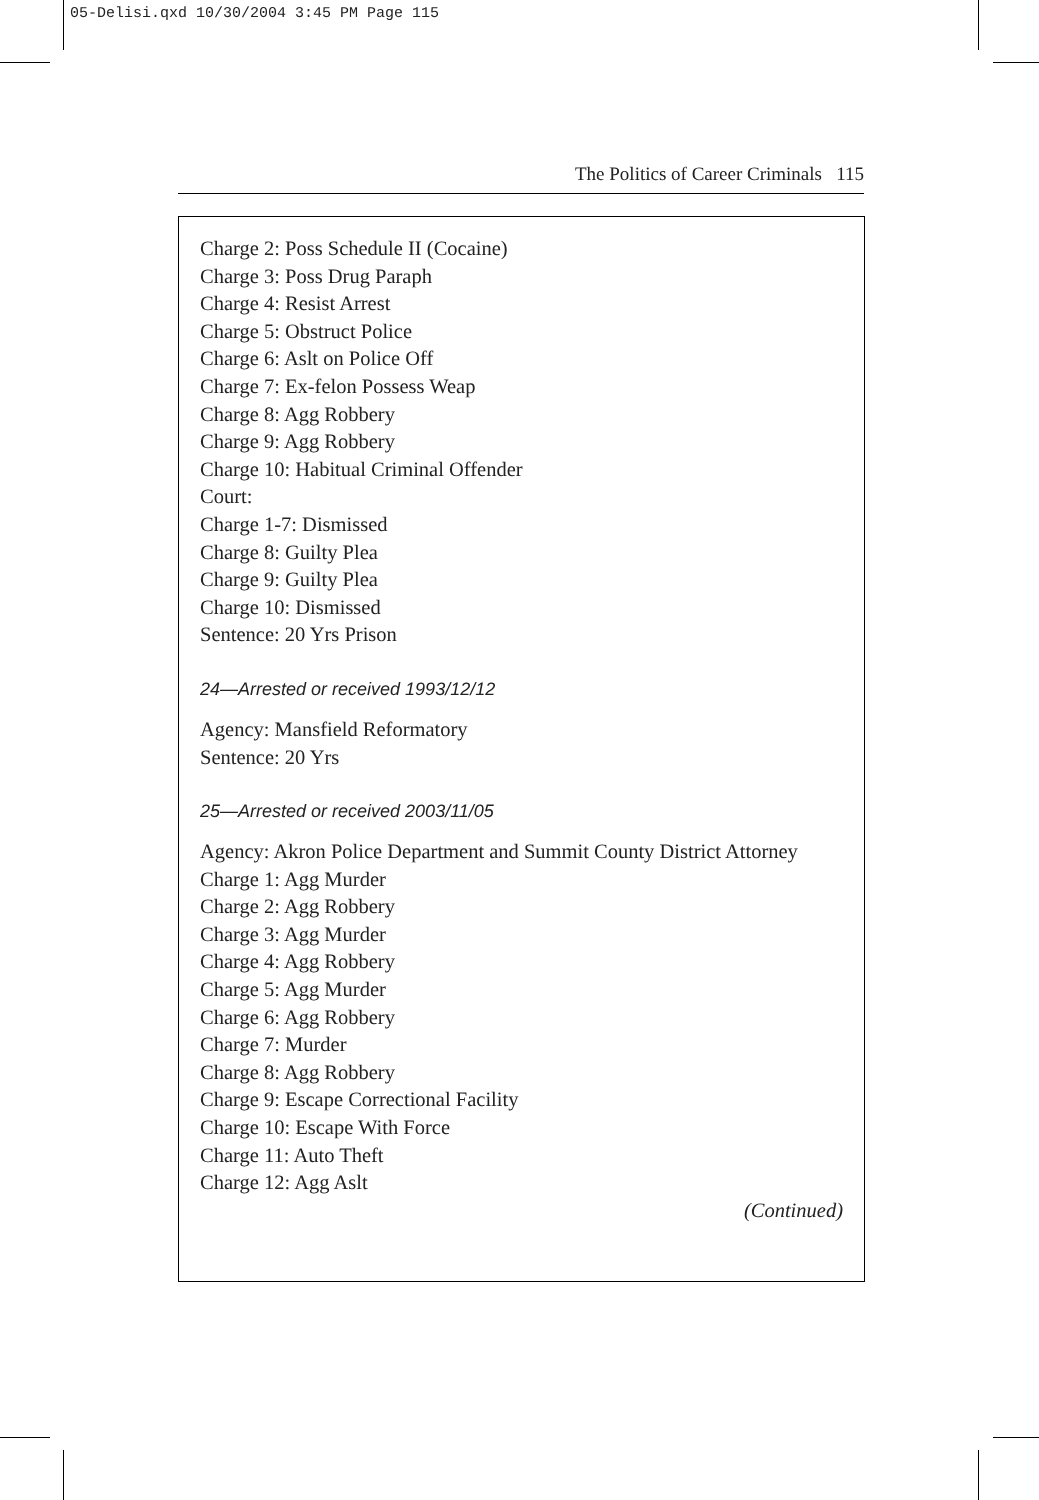05-Delisi.qxd 10/30/2004 3:45 PM Page 115
The Politics of Career Criminals 115
Charge 2: Poss Schedule II (Cocaine)
Charge 3: Poss Drug Paraph
Charge 4: Resist Arrest
Charge 5: Obstruct Police
Charge 6: Aslt on Police Off
Charge 7: Ex-felon Possess Weap
Charge 8: Agg Robbery
Charge 9: Agg Robbery
Charge 10: Habitual Criminal Offender
Court:
Charge 1-7: Dismissed
Charge 8: Guilty Plea
Charge 9: Guilty Plea
Charge 10: Dismissed
Sentence: 20 Yrs Prison
24—Arrested or received 1993/12/12
Agency: Mansfield Reformatory
Sentence: 20 Yrs
25—Arrested or received 2003/11/05
Agency: Akron Police Department and Summit County District Attorney
Charge 1: Agg Murder
Charge 2: Agg Robbery
Charge 3: Agg Murder
Charge 4: Agg Robbery
Charge 5: Agg Murder
Charge 6: Agg Robbery
Charge 7: Murder
Charge 8: Agg Robbery
Charge 9: Escape Correctional Facility
Charge 10: Escape With Force
Charge 11: Auto Theft
Charge 12: Agg Aslt
(Continued)